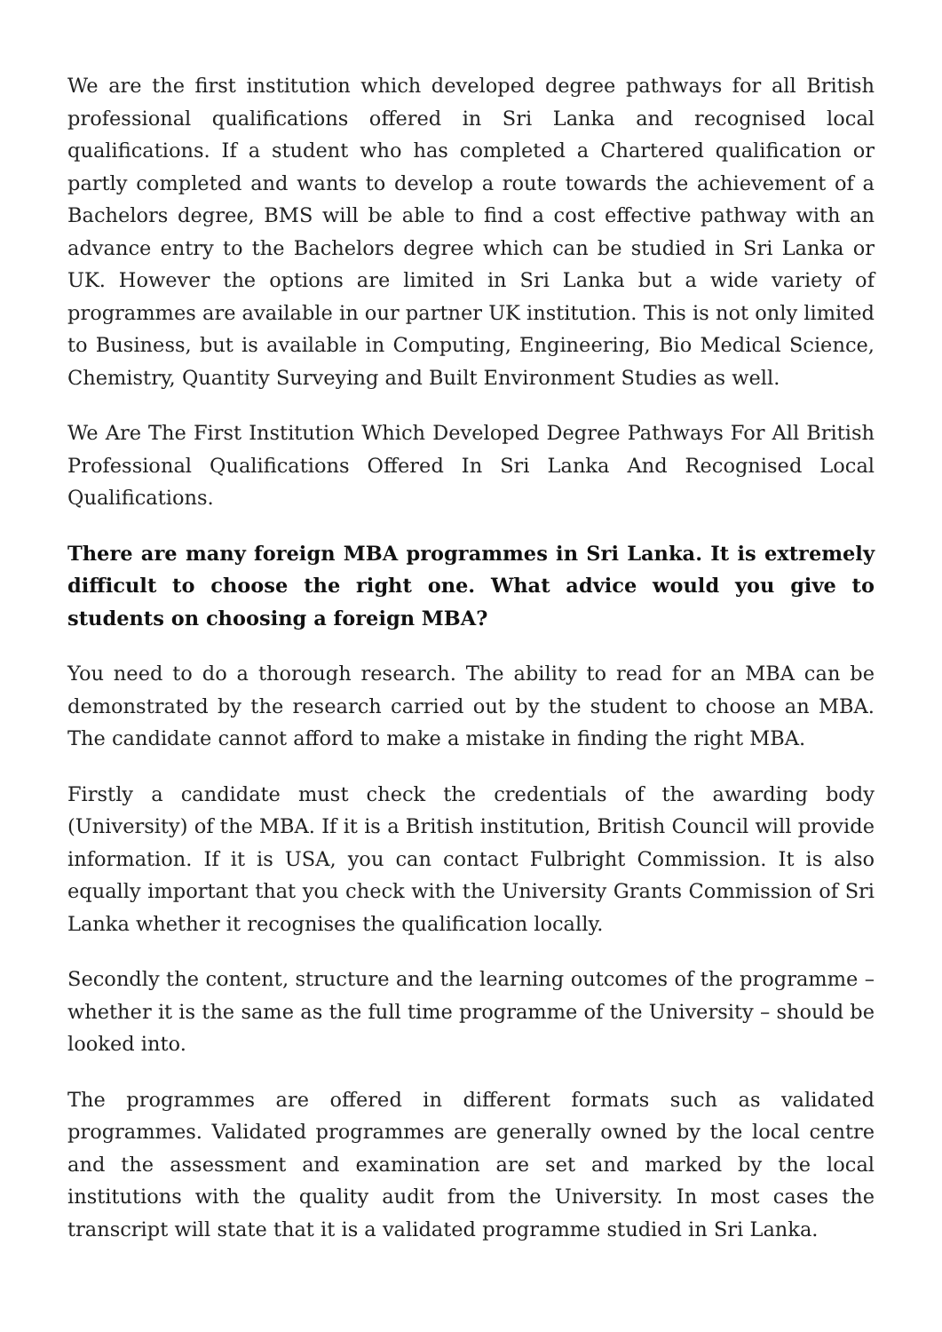We are the first institution which developed degree pathways for all British professional qualifications offered in Sri Lanka and recognised local qualifications. If a student who has completed a Chartered qualification or partly completed and wants to develop a route towards the achievement of a Bachelors degree, BMS will be able to find a cost effective pathway with an advance entry to the Bachelors degree which can be studied in Sri Lanka or UK. However the options are limited in Sri Lanka but a wide variety of programmes are available in our partner UK institution. This is not only limited to Business, but is available in Computing, Engineering, Bio Medical Science, Chemistry, Quantity Surveying and Built Environment Studies as well.
We Are The First Institution Which Developed Degree Pathways For All British Professional Qualifications Offered In Sri Lanka And Recognised Local Qualifications.
There are many foreign MBA programmes in Sri Lanka. It is extremely difficult to choose the right one. What advice would you give to students on choosing a foreign MBA?
You need to do a thorough research. The ability to read for an MBA can be demonstrated by the research carried out by the student to choose an MBA. The candidate cannot afford to make a mistake in finding the right MBA.
Firstly a candidate must check the credentials of the awarding body (University) of the MBA. If it is a British institution, British Council will provide information. If it is USA, you can contact Fulbright Commission. It is also equally important that you check with the University Grants Commission of Sri Lanka whether it recognises the qualification locally.
Secondly the content, structure and the learning outcomes of the programme – whether it is the same as the full time programme of the University – should be looked into.
The programmes are offered in different formats such as validated programmes. Validated programmes are generally owned by the local centre and the assessment and examination are set and marked by the local institutions with the quality audit from the University. In most cases the transcript will state that it is a validated programme studied in Sri Lanka.